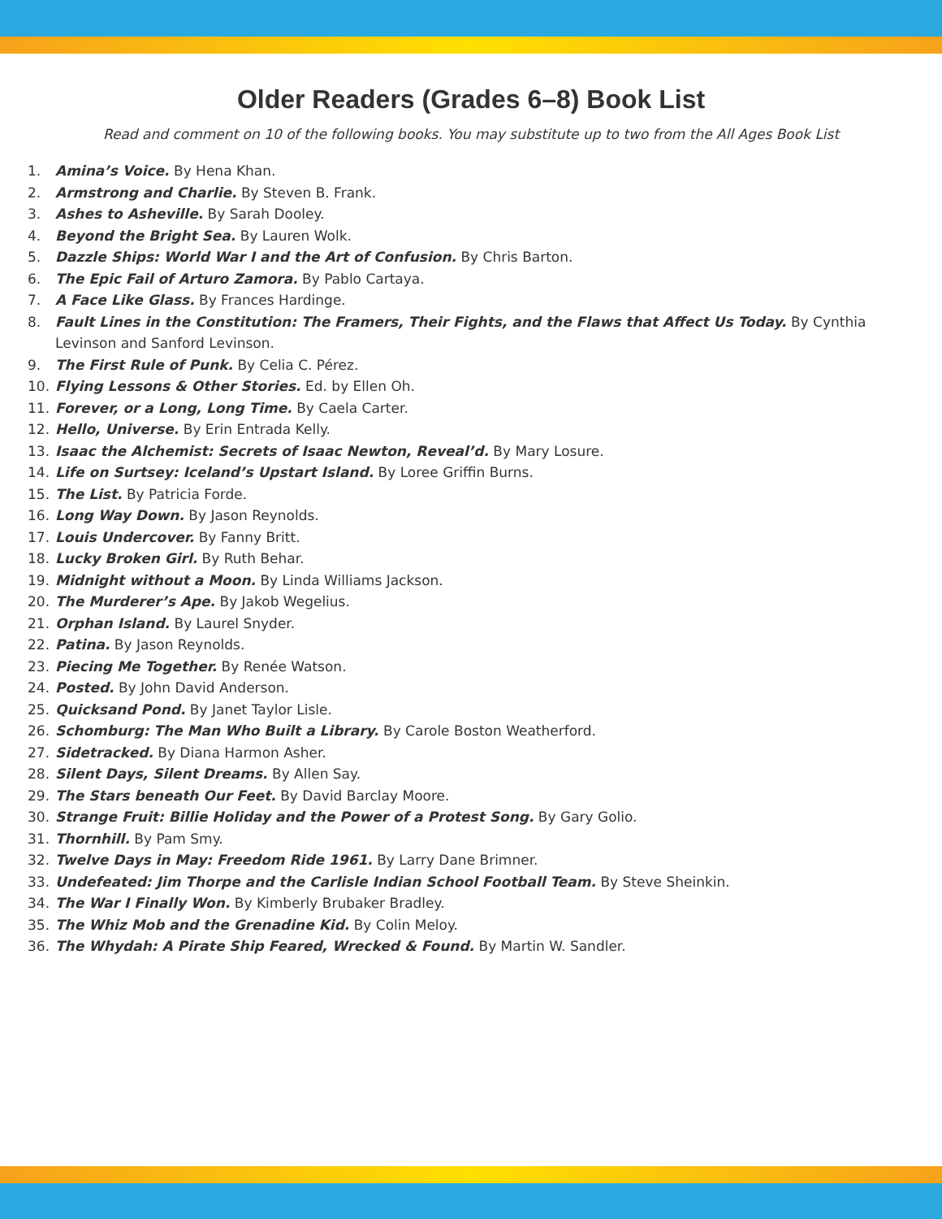Older Readers (Grades 6–8) Book List
Read and comment on 10 of the following books. You may substitute up to two from the All Ages Book List
1. Amina’s Voice. By Hena Khan.
2. Armstrong and Charlie. By Steven B. Frank.
3. Ashes to Asheville. By Sarah Dooley.
4. Beyond the Bright Sea. By Lauren Wolk.
5. Dazzle Ships: World War I and the Art of Confusion. By Chris Barton.
6. The Epic Fail of Arturo Zamora. By Pablo Cartaya.
7. A Face Like Glass. By Frances Hardinge.
8. Fault Lines in the Constitution: The Framers, Their Fights, and the Flaws that Affect Us Today. By Cynthia Levinson and Sanford Levinson.
9. The First Rule of Punk. By Celia C. Pérez.
10. Flying Lessons & Other Stories. Ed. by Ellen Oh.
11. Forever, or a Long, Long Time. By Caela Carter.
12. Hello, Universe. By Erin Entrada Kelly.
13. Isaac the Alchemist: Secrets of Isaac Newton, Reveal’d. By Mary Losure.
14. Life on Surtsey: Iceland’s Upstart Island. By Loree Griffin Burns.
15. The List. By Patricia Forde.
16. Long Way Down. By Jason Reynolds.
17. Louis Undercover. By Fanny Britt.
18. Lucky Broken Girl. By Ruth Behar.
19. Midnight without a Moon. By Linda Williams Jackson.
20. The Murderer’s Ape. By Jakob Wegelius.
21. Orphan Island. By Laurel Snyder.
22. Patina. By Jason Reynolds.
23. Piecing Me Together. By Renée Watson.
24. Posted. By John David Anderson.
25. Quicksand Pond. By Janet Taylor Lisle.
26. Schomburg: The Man Who Built a Library. By Carole Boston Weatherford.
27. Sidetracked. By Diana Harmon Asher.
28. Silent Days, Silent Dreams. By Allen Say.
29. The Stars beneath Our Feet. By David Barclay Moore.
30. Strange Fruit: Billie Holiday and the Power of a Protest Song. By Gary Golio.
31. Thornhill. By Pam Smy.
32. Twelve Days in May: Freedom Ride 1961. By Larry Dane Brimner.
33. Undefeated: Jim Thorpe and the Carlisle Indian School Football Team. By Steve Sheinkin.
34. The War I Finally Won. By Kimberly Brubaker Bradley.
35. The Whiz Mob and the Grenadine Kid. By Colin Meloy.
36. The Whydah: A Pirate Ship Feared, Wrecked & Found. By Martin W. Sandler.